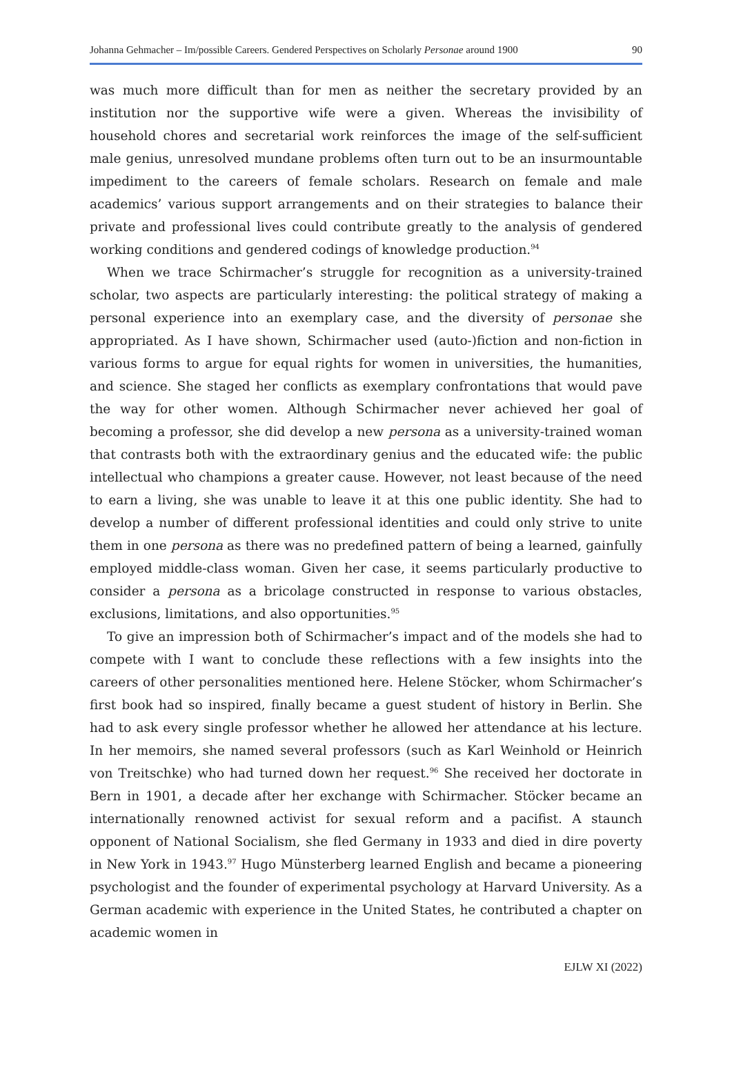Johanna Gehmacher – Im/possible Careers. Gendered Perspectives on Scholarly Personae around 1900 90
was much more difficult than for men as neither the secretary provided by an institution nor the supportive wife were a given. Whereas the invisibility of household chores and secretarial work reinforces the image of the self-sufficient male genius, unresolved mundane problems often turn out to be an insurmountable impediment to the careers of female scholars. Research on female and male academics’ various support arrangements and on their strategies to balance their private and professional lives could contribute greatly to the analysis of gendered working conditions and gendered codings of knowledge production.<sup>94</sup>
When we trace Schirmacher’s struggle for recognition as a university-trained scholar, two aspects are particularly interesting: the political strategy of making a personal experience into an exemplary case, and the diversity of personae she appropriated. As I have shown, Schirmacher used (auto-)fiction and non-fiction in various forms to argue for equal rights for women in universities, the humanities, and science. She staged her conflicts as exemplary confrontations that would pave the way for other women. Although Schirmacher never achieved her goal of becoming a professor, she did develop a new persona as a university-trained woman that contrasts both with the extraordinary genius and the educated wife: the public intellectual who champions a greater cause. However, not least because of the need to earn a living, she was unable to leave it at this one public identity. She had to develop a number of different professional identities and could only strive to unite them in one persona as there was no predefined pattern of being a learned, gainfully employed middle-class woman. Given her case, it seems particularly productive to consider a persona as a bricolage constructed in response to various obstacles, exclusions, limitations, and also opportunities.<sup>95</sup>
To give an impression both of Schirmacher’s impact and of the models she had to compete with I want to conclude these reflections with a few insights into the careers of other personalities mentioned here. Helene Stöcker, whom Schirmacher’s first book had so inspired, finally became a guest student of history in Berlin. She had to ask every single professor whether he allowed her attendance at his lecture. In her memoirs, she named several professors (such as Karl Weinhold or Heinrich von Treitschke) who had turned down her request.<sup>96</sup> She received her doctorate in Bern in 1901, a decade after her exchange with Schirmacher. Stöcker became an internationally renowned activist for sexual reform and a pacifist. A staunch opponent of National Socialism, she fled Germany in 1933 and died in dire poverty in New York in 1943.<sup>97</sup> Hugo Münsterberg learned English and became a pioneering psychologist and the founder of experimental psychology at Harvard University. As a German academic with experience in the United States, he contributed a chapter on academic women in
EJLW XI (2022)